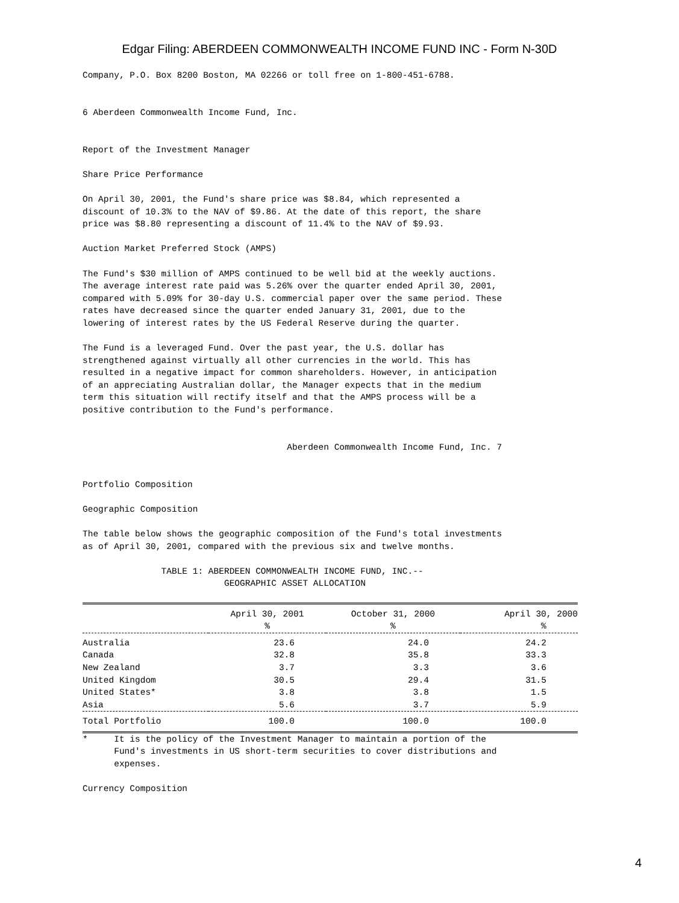Edgar Filing: ABERDEEN COMMONWEALTH INCOME FUND INC - Form N-30D
Company, P.O. Box 8200 Boston, MA 02266 or toll free on 1-800-451-6788. 6 Aberdeen Commonwealth Income Fund, Inc. Report of the Investment Manager
Share Price Performance
On April 30, 2001, the Fund's share price was $8.84, which represented a discount of 10.3% to the NAV of $9.86. At the date of this report, the share price was $8.80 representing a discount of 11.4% to the NAV of $9.93.
Auction Market Preferred Stock (AMPS)
The Fund's $30 million of AMPS continued to be well bid at the weekly auctions. The average interest rate paid was 5.26% over the quarter ended April 30, 2001, compared with 5.09% for 30-day U.S. commercial paper over the same period. These rates have decreased since the quarter ended January 31, 2001, due to the lowering of interest rates by the US Federal Reserve during the quarter.
The Fund is a leveraged Fund. Over the past year, the U.S. dollar has strengthened against virtually all other currencies in the world. This has resulted in a negative impact for common shareholders. However, in anticipation of an appreciating Australian dollar, the Manager expects that in the medium term this situation will rectify itself and that the AMPS process will be a positive contribution to the Fund's performance. Aberdeen Commonwealth Income Fund, Inc. 7 Portfolio Composition
Geographic Composition
The table below shows the geographic composition of the Fund's total investments as of April 30, 2001, compared with the previous six and twelve months.
TABLE 1: ABERDEEN COMMONWEALTH INCOME FUND, INC.-- GEOGRAPHIC ASSET ALLOCATION
| | April 30, 2001 % | October 31, 2000 % | April 30, 2000 % |
| --- | --- | --- | --- |
| Australia | 23.6 | 24.0 | 24.2 |
| Canada | 32.8 | 35.8 | 33.3 |
| New Zealand | 3.7 | 3.3 | 3.6 |
| United Kingdom | 30.5 | 29.4 | 31.5 |
| United States* | 3.8 | 3.8 | 1.5 |
| Asia | 5.6 | 3.7 | 5.9 |
| Total Portfolio | 100.0 | 100.0 | 100.0 |
* It is the policy of the Investment Manager to maintain a portion of the Fund's investments in US short-term securities to cover distributions and expenses.
Currency Composition
4